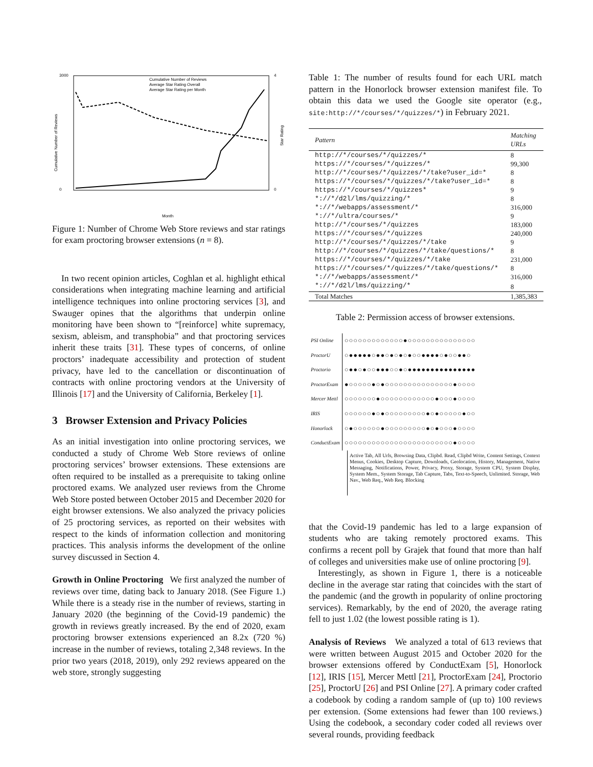3000
0
4
0
Month
Cumulative Number of Reviews
Average Star Rating Overall
Average Star Rating per Month
Cumulative Number of Reviews
Star Rating
Figure 1: Number of Chrome Web Store reviews and star ratings for exam proctoring browser extensions (n = 8).
In two recent opinion articles, Coghlan et al. highlight ethical considerations when integrating machine learning and artificial intelligence techniques into online proctoring services [3], and Swauger opines that the algorithms that underpin online monitoring have been shown to “[reinforce] white supremacy, sexism, ableism, and transphobia” and that proctoring services inherit these traits [31]. These types of concerns, of online proctors’ inadequate accessibility and protection of student privacy, have led to the cancellation or discontinuation of contracts with online proctoring vendors at the University of Illinois [17] and the University of California, Berkeley [1].
3 Browser Extension and Privacy Policies
As an initial investigation into online proctoring services, we conducted a study of Chrome Web Store reviews of online proctoring services’ browser extensions. These extensions are often required to be installed as a prerequisite to taking online proctored exams. We analyzed user reviews from the Chrome Web Store posted between October 2015 and December 2020 for eight browser extensions. We also analyzed the privacy policies of 25 proctoring services, as reported on their websites with respect to the kinds of information collection and monitoring practices. This analysis informs the development of the online survey discussed in Section 4.
Growth in Online Proctoring We first analyzed the number of reviews over time, dating back to January 2018. (See Figure 1.) While there is a steady rise in the number of reviews, starting in January 2020 (the beginning of the Covid-19 pandemic) the growth in reviews greatly increased. By the end of 2020, exam proctoring browser extensions experienced an 8.2x (720 %) increase in the number of reviews, totaling 2,348 reviews. In the prior two years (2018, 2019), only 292 reviews appeared on the web store, strongly suggesting
Table 1: The number of results found for each URL match pattern in the Honorlock browser extension manifest file. To obtain this data we used the Google site operator (e.g., site:http://*/courses/*/quizzes/*) in February 2021.
| Pattern | Matching URLs |
| --- | --- |
| http://*/courses/*/quizzes/* | 8 |
| https://*/courses/*/quizzes/* | 99,300 |
| http://*/courses/*/quizzes/*/take?user_id=* | 8 |
| https://*/courses/*/quizzes/*/take?user_id=* | 8 |
| https://*/courses/*/quizzes* | 9 |
| *://*/d2l/lms/quizzing/* | 8 |
| *://*/webapps/assessment/* | 316,000 |
| *://*/ultra/courses/* | 9 |
| http://*/courses/*/quizzes | 183,000 |
| https://*/courses/*/quizzes | 240,000 |
| http://*/courses/*/quizzes/*/take | 9 |
| http://*/courses/*/quizzes/*/take/questions/* | 8 |
| https://*/courses/*/quizzes/*/take | 231,000 |
| https://*/courses/*/quizzes/*/take/questions/* | 8 |
| *://*/webapps/assessment/* | 316,000 |
| *://*/d2l/lms/quizzing/* | 8 |
| Total Matches | 1,385,383 |
Table 2: Permission access of browser extensions.
| PSI Online | ○○○○○○○○○○○○○●○○○○○○○○○○○○○○○ |
| ProctorU | ○●●●●●○●●○●○●○●○○●●●●○●○○●●○ |
| Proctorio | ○●●○●○○●●●○○●○●●●●●●●●●●●●●●● |
| ProctorExam | ●○○○○○●○●○○○○○○○○○○○○○○○●○○○○ |
| Mercer Mettl | ○○○○○○○●○○○○○○○○○○○○●○○○●○○○○ |
| IRIS | ○○○○○○●○●○○○○○○○○○●○●○○○○○●○○ |
| Honorlock | ○●○○○○○○●○○○○○○○○○●○●○○○●○○○○ |
| ConductExam | ○○○○○○○○○○○○○○○○○○○○○○○○●○○○○ |
Active Tab, All Urls, Browsing Data, Clipbd. Read, Clipbd Write, Content Settings, Context Menus, Cookies, Desktop Capture, Downloads, Geolocation, History, Management, Native Messaging, Notifications, Power, Privacy, Proxy, Storage, System CPU, System Display, System Mem., System Storage, Tab Capture, Tabs, Text-to-Speech, Unlimited. Storage, Web Nav., Web Req., Web Req. Blocking
that the Covid-19 pandemic has led to a large expansion of students who are taking remotely proctored exams. This confirms a recent poll by Grajek that found that more than half of colleges and universities make use of online proctoring [9].
Interestingly, as shown in Figure 1, there is a noticeable decline in the average star rating that coincides with the start of the pandemic (and the growth in popularity of online proctoring services). Remarkably, by the end of 2020, the average rating fell to just 1.02 (the lowest possible rating is 1).
Analysis of Reviews We analyzed a total of 613 reviews that were written between August 2015 and October 2020 for the browser extensions offered by ConductExam [5], Honorlock [12], IRIS [15], Mercer Mettl [21], ProctorExam [24], Proctorio [25], ProctorU [26] and PSI Online [27]. A primary coder crafted a codebook by coding a random sample of (up to) 100 reviews per extension. (Some extensions had fewer than 100 reviews.) Using the codebook, a secondary coder coded all reviews over several rounds, providing feedback